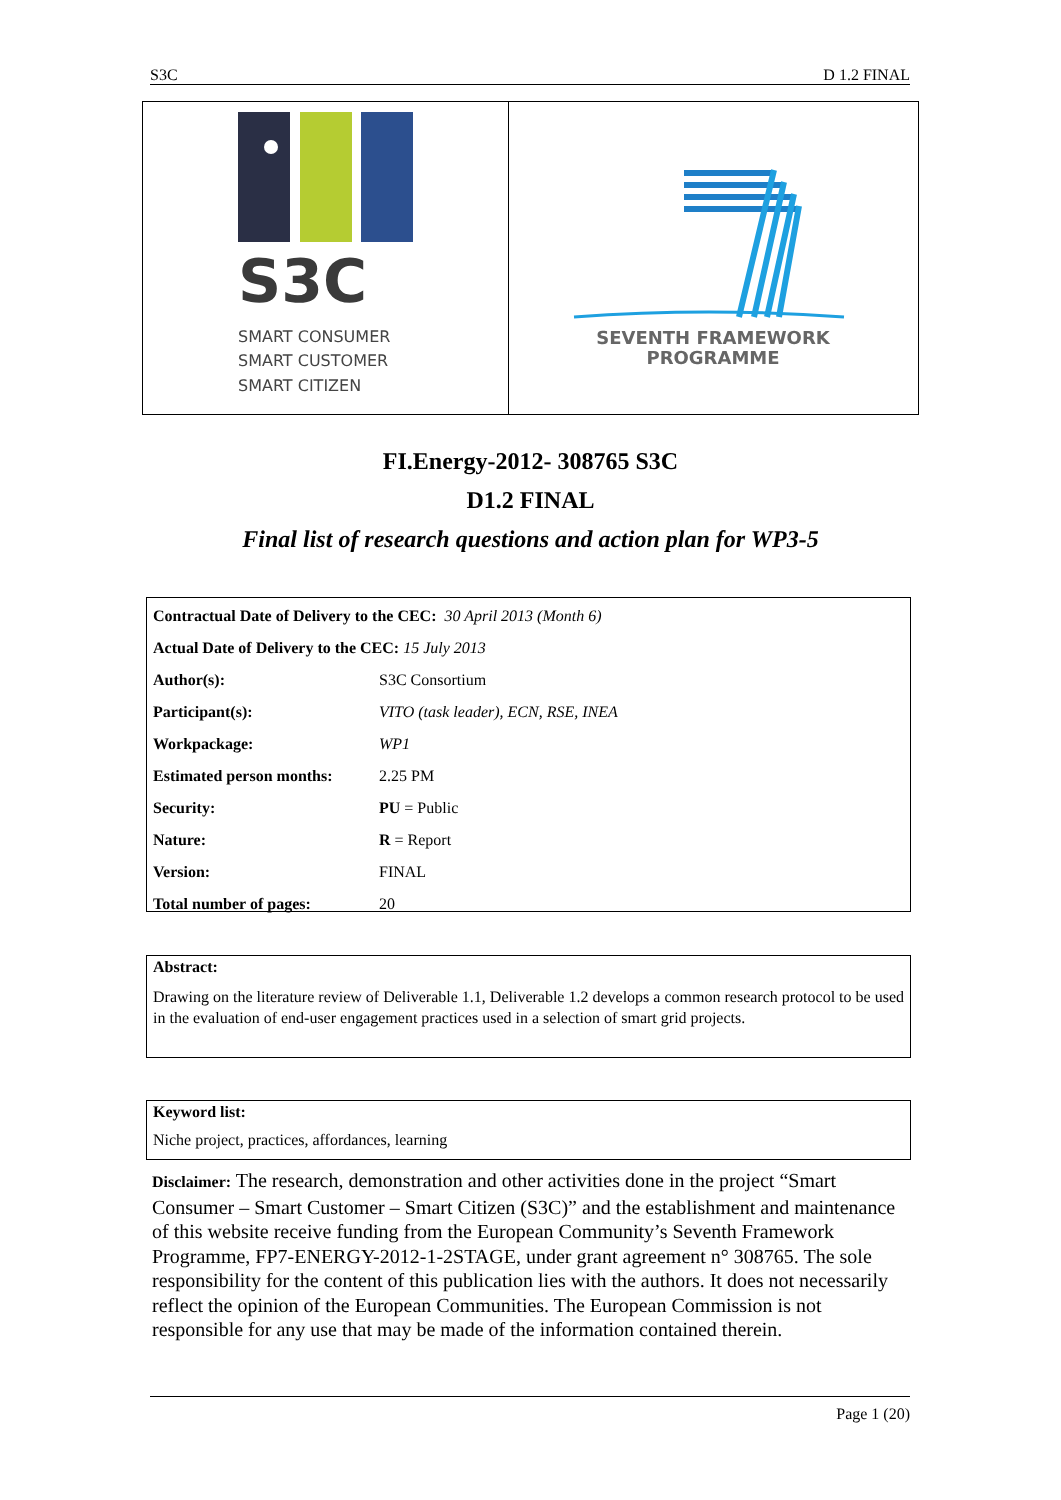S3C D 1.2 FINAL
S3C
SMART CONSUMER
SMART CUSTOMER
SMART CITIZEN
SEVENTH FRAMEWORK
PROGRAMME
FI.Energy-2012- 308765 S3C
D1.2 FINAL
Final list of research questions and action plan for WP3-5
| Contractual Date of Delivery to the CEC: 30 April 2013 (Month 6) | |
| Actual Date of Delivery to the CEC: 15 July 2013 | |
| Author(s): | S3C Consortium |
| Participant(s): | VITO (task leader), ECN, RSE, INEA |
| Workpackage: | WP1 |
| Estimated person months: | 2.25 PM |
| Security: | PU = Public |
| Nature: | R = Report |
| Version: | FINAL |
| Total number of pages: | 20 |
Abstract:
Drawing on the literature review of Deliverable 1.1, Deliverable 1.2 develops a common research protocol to be used in the evaluation of end-user engagement practices used in a selection of smart grid projects.
Keyword list:
Niche project, practices, affordances, learning
Disclaimer: The research, demonstration and other activities done in the project “Smart Consumer – Smart Customer – Smart Citizen (S3C)” and the establishment and maintenance of this website receive funding from the European Community’s Seventh Framework Programme, FP7-ENERGY-2012-1-2STAGE, under grant agreement n° 308765. The sole responsibility for the content of this publication lies with the authors. It does not necessarily reflect the opinion of the European Communities. The European Commission is not responsible for any use that may be made of the information contained therein.
Page 1 (20)